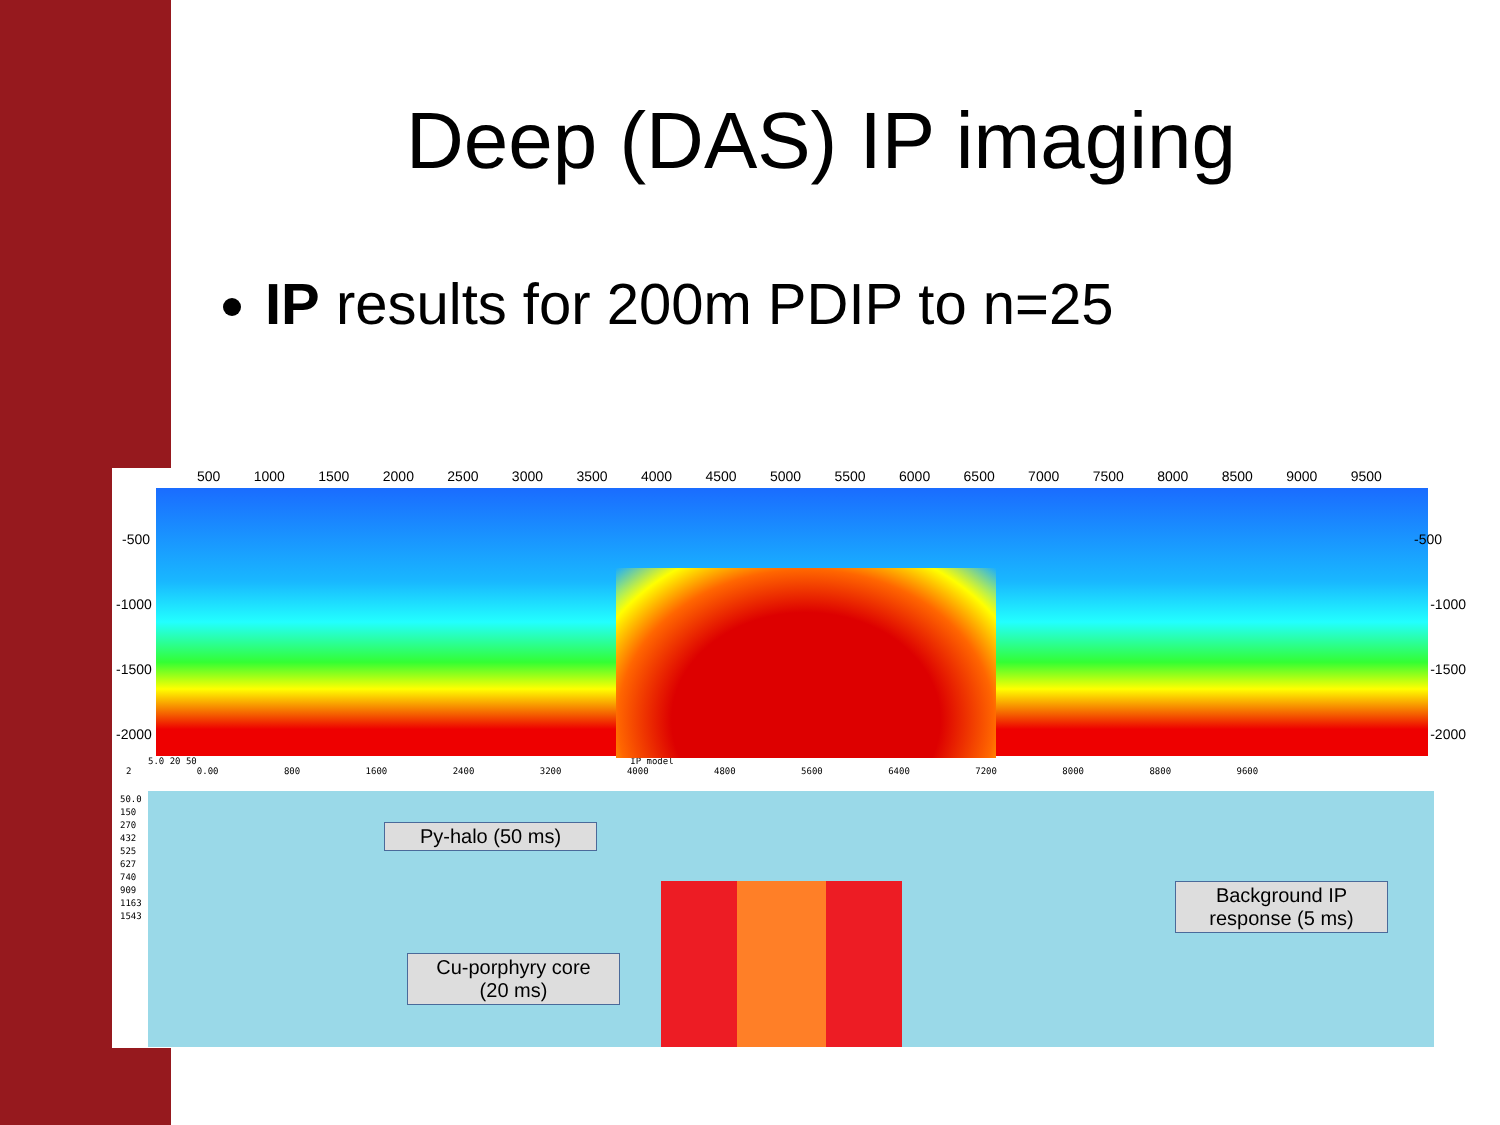Deep (DAS) IP imaging
IP results for 200m PDIP to n=25
500 1000 1500 2000 2500 3000 3500 4000 4500 5000 5500 6000 6500 7000 7500 8000 8500 9000 9500
-500
-1000
-1500
-2000
-500
-1000
-1500
-2000
5.0 20 50 IP model
2 0.00 800 1600 2400 3200 4000 4800 5600 6400 7200 8000 8800 9600
50.0
150
270
432
525
627
740
909
1163
1543
Py-halo (50 ms)
Cu-porphyry core
(20 ms)
Background IP
response (5 ms)